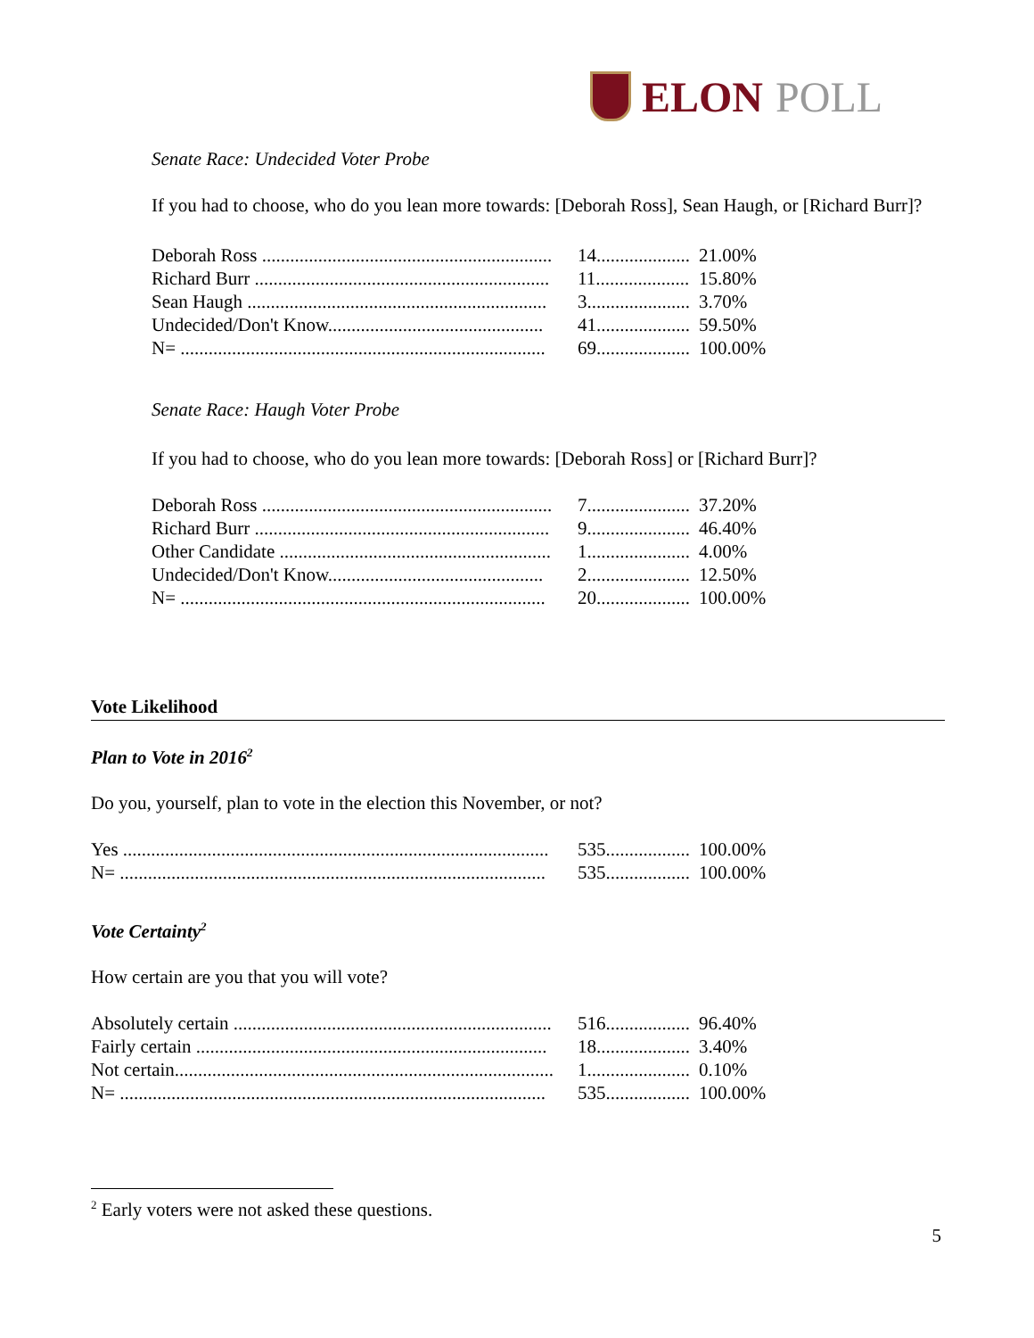ELON POLL
Senate Race: Undecided Voter Probe
If you had to choose, who do you lean more towards: [Deborah Ross], Sean Haugh, or [Richard Burr]?
| Deborah Ross .............................................................. | 14.................... | 21.00% |
| Richard Burr ............................................................... | 11.................... | 15.80% |
| Sean Haugh ................................................................ | 3...................... | 3.70% |
| Undecided/Don't Know.............................................. | 41.................... | 59.50% |
| N= .............................................................................. | 69.................... | 100.00% |
Senate Race: Haugh Voter Probe
If you had to choose, who do you lean more towards: [Deborah Ross] or [Richard Burr]?
| Deborah Ross .............................................................. | 7...................... | 37.20% |
| Richard Burr ............................................................... | 9...................... | 46.40% |
| Other Candidate .......................................................... | 1...................... | 4.00% |
| Undecided/Don't Know.............................................. | 2...................... | 12.50% |
| N= .............................................................................. | 20.................... | 100.00% |
Vote Likelihood
Plan to Vote in 2016<sup>2</sup>
Do you, yourself, plan to vote in the election this November, or not?
| Yes ........................................................................................... | 535.................. | 100.00% |
| N= ........................................................................................... | 535.................. | 100.00% |
Vote Certainty<sup>2</sup>
How certain are you that you will vote?
| Absolutely certain .................................................................... | 516.................. | 96.40% |
| Fairly certain ........................................................................... | 18.................... | 3.40% |
| Not certain................................................................................. | 1...................... | 0.10% |
| N= ........................................................................................... | 535.................. | 100.00% |
<sup>2</sup> Early voters were not asked these questions.
5